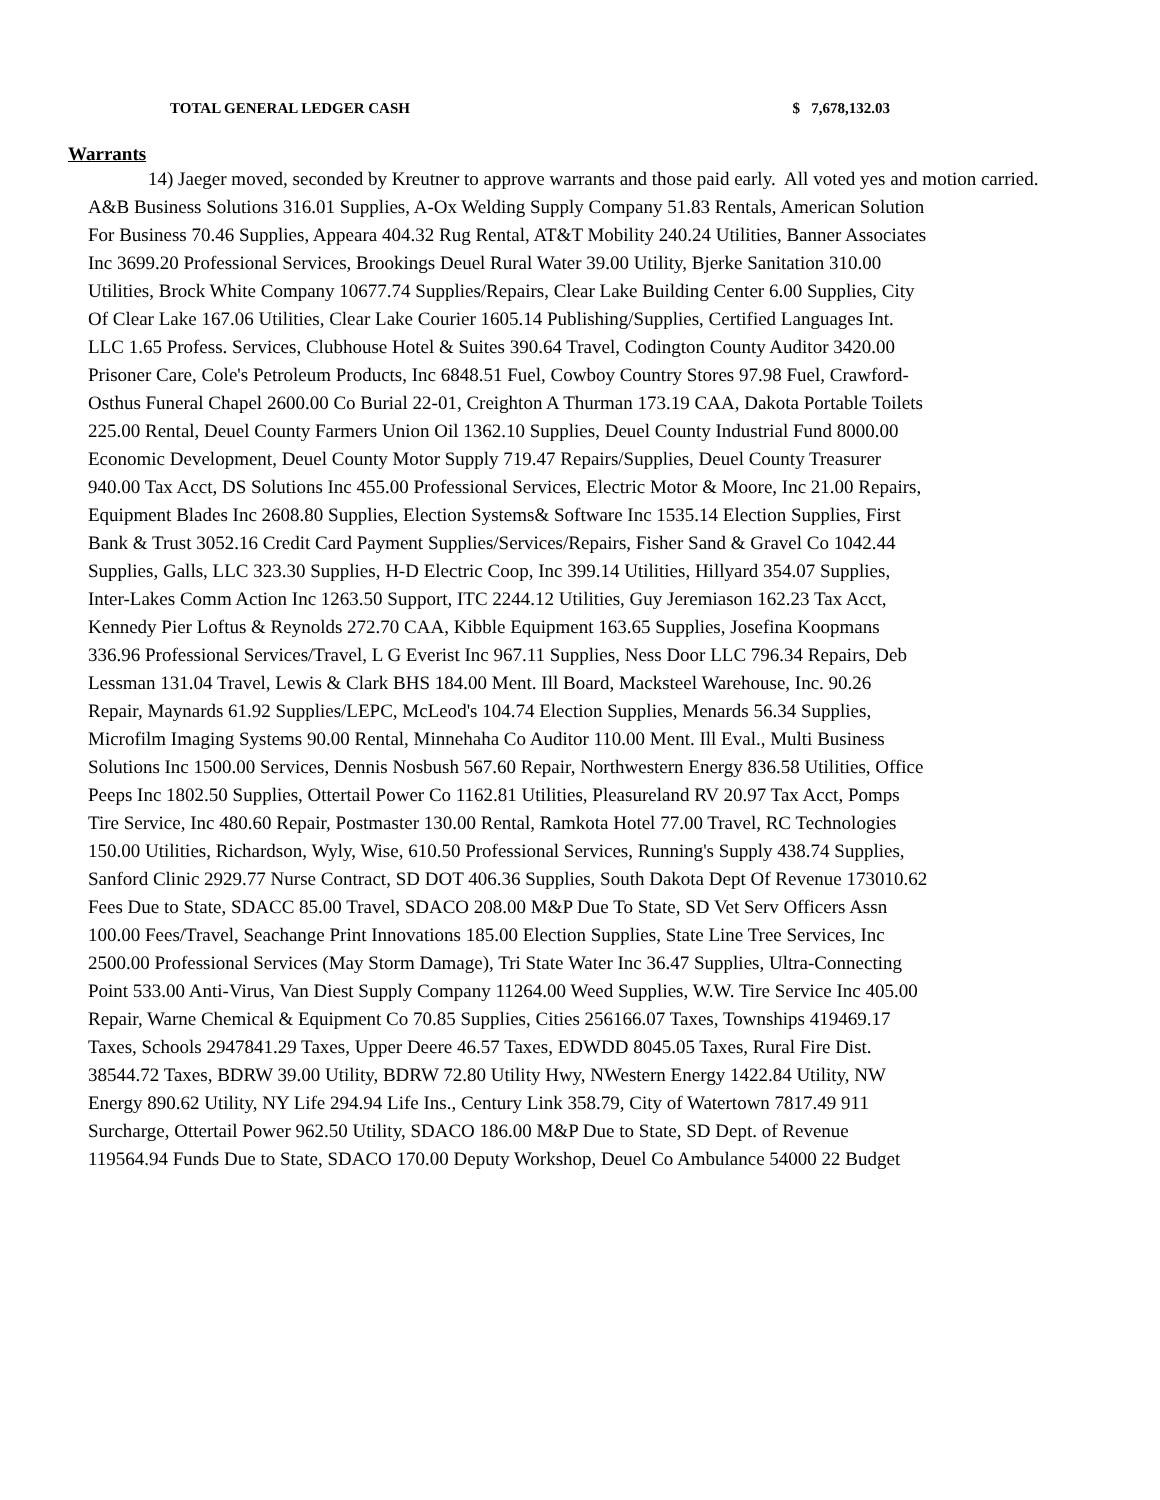TOTAL GENERAL LEDGER CASH $ 7,678,132.03
Warrants
14) Jaeger moved, seconded by Kreutner to approve warrants and those paid early. All voted yes and motion carried.
A&B Business Solutions 316.01 Supplies, A-Ox Welding Supply Company 51.83 Rentals, American Solution For Business 70.46 Supplies, Appeara 404.32 Rug Rental, AT&T Mobility 240.24 Utilities, Banner Associates Inc 3699.20 Professional Services, Brookings Deuel Rural Water 39.00 Utility, Bjerke Sanitation 310.00 Utilities, Brock White Company 10677.74 Supplies/Repairs, Clear Lake Building Center 6.00 Supplies, City Of Clear Lake 167.06 Utilities, Clear Lake Courier 1605.14 Publishing/Supplies, Certified Languages Int. LLC 1.65 Profess. Services, Clubhouse Hotel & Suites 390.64 Travel, Codington County Auditor 3420.00 Prisoner Care, Cole's Petroleum Products, Inc 6848.51 Fuel, Cowboy Country Stores 97.98 Fuel, Crawford-Osthus Funeral Chapel 2600.00 Co Burial 22-01, Creighton A Thurman 173.19 CAA, Dakota Portable Toilets 225.00 Rental, Deuel County Farmers Union Oil 1362.10 Supplies, Deuel County Industrial Fund 8000.00 Economic Development, Deuel County Motor Supply 719.47 Repairs/Supplies, Deuel County Treasurer 940.00 Tax Acct, DS Solutions Inc 455.00 Professional Services, Electric Motor & Moore, Inc 21.00 Repairs, Equipment Blades Inc 2608.80 Supplies, Election Systems& Software Inc 1535.14 Election Supplies, First Bank & Trust 3052.16 Credit Card Payment Supplies/Services/Repairs, Fisher Sand & Gravel Co 1042.44 Supplies, Galls, LLC 323.30 Supplies, H-D Electric Coop, Inc 399.14 Utilities, Hillyard 354.07 Supplies, Inter-Lakes Comm Action Inc 1263.50 Support, ITC 2244.12 Utilities, Guy Jeremiason 162.23 Tax Acct, Kennedy Pier Loftus & Reynolds 272.70 CAA, Kibble Equipment 163.65 Supplies, Josefina Koopmans 336.96 Professional Services/Travel, L G Everist Inc 967.11 Supplies, Ness Door LLC 796.34 Repairs, Deb Lessman 131.04 Travel, Lewis & Clark BHS 184.00 Ment. Ill Board, Macksteel Warehouse, Inc. 90.26 Repair, Maynards 61.92 Supplies/LEPC, McLeod's 104.74 Election Supplies, Menards 56.34 Supplies, Microfilm Imaging Systems 90.00 Rental, Minnehaha Co Auditor 110.00 Ment. Ill Eval., Multi Business Solutions Inc 1500.00 Services, Dennis Nosbush 567.60 Repair, Northwestern Energy 836.58 Utilities, Office Peeps Inc 1802.50 Supplies, Ottertail Power Co 1162.81 Utilities, Pleasureland RV 20.97 Tax Acct, Pomps Tire Service, Inc 480.60 Repair, Postmaster 130.00 Rental, Ramkota Hotel 77.00 Travel, RC Technologies 150.00 Utilities, Richardson, Wyly, Wise, 610.50 Professional Services, Running's Supply 438.74 Supplies, Sanford Clinic 2929.77 Nurse Contract, SD DOT 406.36 Supplies, South Dakota Dept Of Revenue 173010.62 Fees Due to State, SDACC 85.00 Travel, SDACO 208.00 M&P Due To State, SD Vet Serv Officers Assn 100.00 Fees/Travel, Seachange Print Innovations 185.00 Election Supplies, State Line Tree Services, Inc 2500.00 Professional Services (May Storm Damage), Tri State Water Inc 36.47 Supplies, Ultra-Connecting Point 533.00 Anti-Virus, Van Diest Supply Company 11264.00 Weed Supplies, W.W. Tire Service Inc 405.00 Repair, Warne Chemical & Equipment Co 70.85 Supplies, Cities 256166.07 Taxes, Townships 419469.17 Taxes, Schools 2947841.29 Taxes, Upper Deere 46.57 Taxes, EDWDD 8045.05 Taxes, Rural Fire Dist. 38544.72 Taxes, BDRW 39.00 Utility, BDRW 72.80 Utility Hwy, NWestern Energy 1422.84 Utility, NW Energy 890.62 Utility, NY Life 294.94 Life Ins., Century Link 358.79, City of Watertown 7817.49 911 Surcharge, Ottertail Power 962.50 Utility, SDACO 186.00 M&P Due to State, SD Dept. of Revenue 119564.94 Funds Due to State, SDACO 170.00 Deputy Workshop, Deuel Co Ambulance 54000 22 Budget